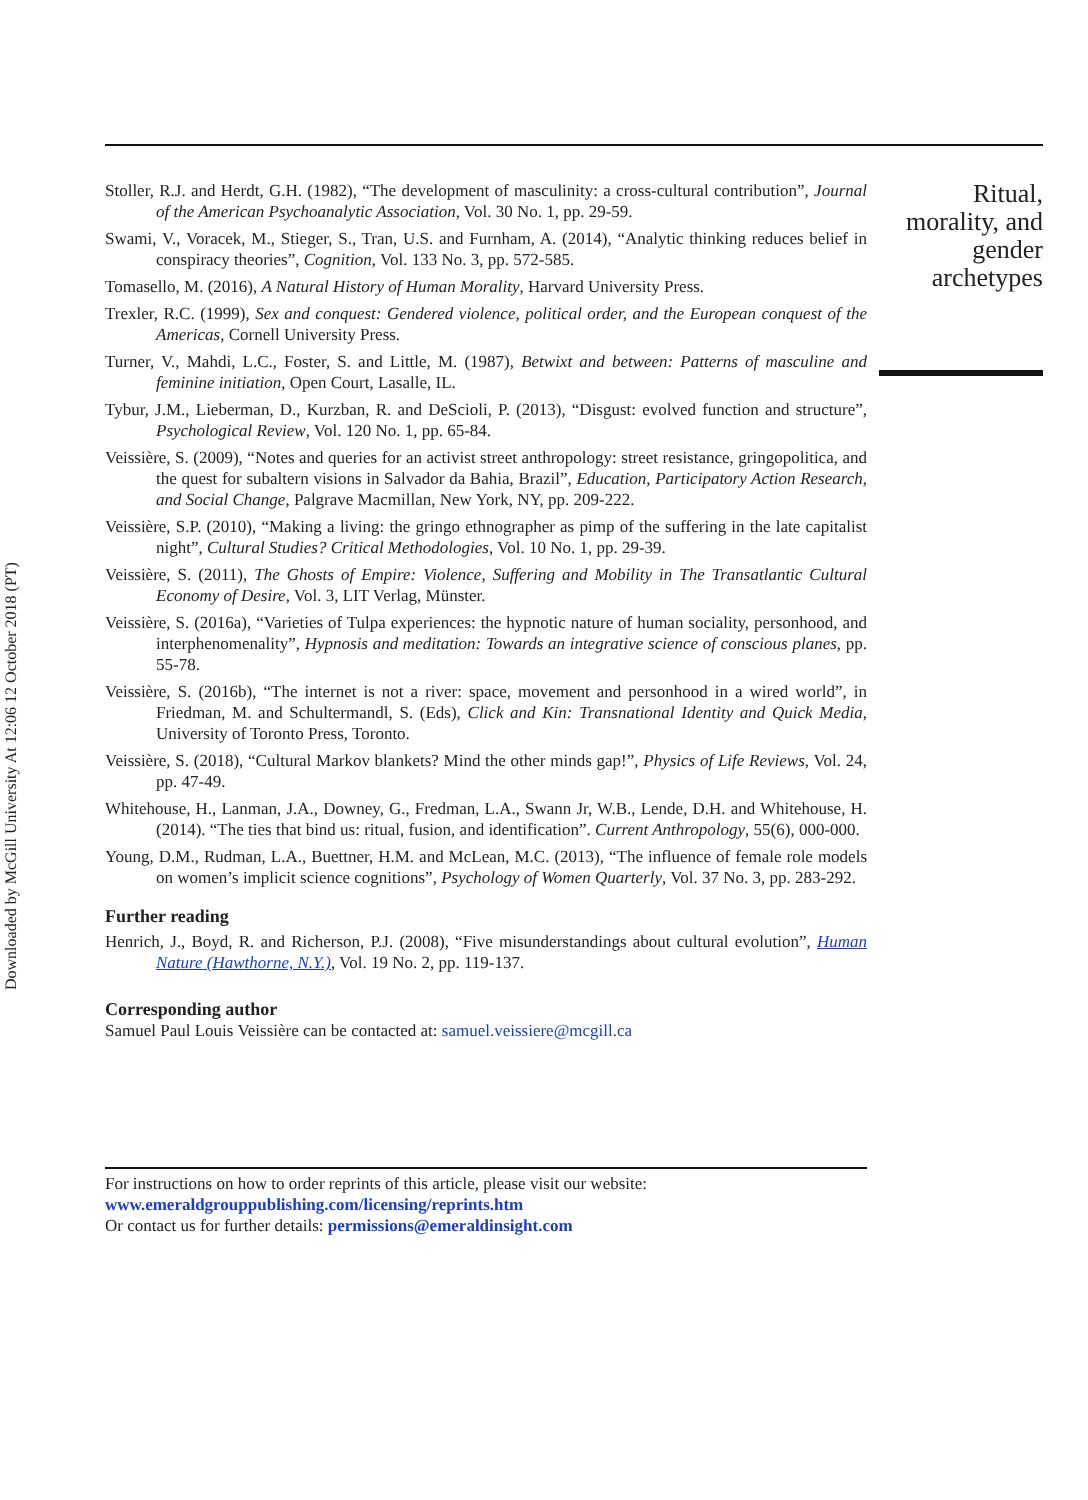Downloaded by McGill University At 12:06 12 October 2018 (PT)
Stoller, R.J. and Herdt, G.H. (1982), “The development of masculinity: a cross-cultural contribution”, Journal of the American Psychoanalytic Association, Vol. 30 No. 1, pp. 29-59.
Swami, V., Voracek, M., Stieger, S., Tran, U.S. and Furnham, A. (2014), “Analytic thinking reduces belief in conspiracy theories”, Cognition, Vol. 133 No. 3, pp. 572-585.
Tomasello, M. (2016), A Natural History of Human Morality, Harvard University Press.
Trexler, R.C. (1999), Sex and conquest: Gendered violence, political order, and the European conquest of the Americas, Cornell University Press.
Turner, V., Mahdi, L.C., Foster, S. and Little, M. (1987), Betwixt and between: Patterns of masculine and feminine initiation, Open Court, Lasalle, IL.
Tybur, J.M., Lieberman, D., Kurzban, R. and DeScioli, P. (2013), “Disgust: evolved function and structure”, Psychological Review, Vol. 120 No. 1, pp. 65-84.
Veissière, S. (2009), “Notes and queries for an activist street anthropology: street resistance, gringopolitica, and the quest for subaltern visions in Salvador da Bahia, Brazil”, Education, Participatory Action Research, and Social Change, Palgrave Macmillan, New York, NY, pp. 209-222.
Veissière, S.P. (2010), “Making a living: the gringo ethnographer as pimp of the suffering in the late capitalist night”, Cultural Studies? Critical Methodologies, Vol. 10 No. 1, pp. 29-39.
Veissière, S. (2011), The Ghosts of Empire: Violence, Suffering and Mobility in The Transatlantic Cultural Economy of Desire, Vol. 3, LIT Verlag, Münster.
Veissière, S. (2016a), “Varieties of Tulpa experiences: the hypnotic nature of human sociality, personhood, and interphenomenality”, Hypnosis and meditation: Towards an integrative science of conscious planes, pp. 55-78.
Veissière, S. (2016b), “The internet is not a river: space, movement and personhood in a wired world”, in Friedman, M. and Schultermandl, S. (Eds), Click and Kin: Transnational Identity and Quick Media, University of Toronto Press, Toronto.
Veissière, S. (2018), “Cultural Markov blankets? Mind the other minds gap!”, Physics of Life Reviews, Vol. 24, pp. 47-49.
Whitehouse, H., Lanman, J.A., Downey, G., Fredman, L.A., Swann Jr, W.B., Lende, D.H. and Whitehouse, H. (2014). “The ties that bind us: ritual, fusion, and identification”. Current Anthropology, 55(6), 000-000.
Young, D.M., Rudman, L.A., Buettner, H.M. and McLean, M.C. (2013), “The influence of female role models on women’s implicit science cognitions”, Psychology of Women Quarterly, Vol. 37 No. 3, pp. 283-292.
Further reading
Henrich, J., Boyd, R. and Richerson, P.J. (2008), “Five misunderstandings about cultural evolution”, Human Nature (Hawthorne, N.Y.), Vol. 19 No. 2, pp. 119-137.
Corresponding author
Samuel Paul Louis Veissière can be contacted at: samuel.veissiere@mcgill.ca
For instructions on how to order reprints of this article, please visit our website:
www.emeraldgrouppublishing.com/licensing/reprints.htm
Or contact us for further details: permissions@emeraldinsight.com
Ritual,
morality, and
gender
archetypes